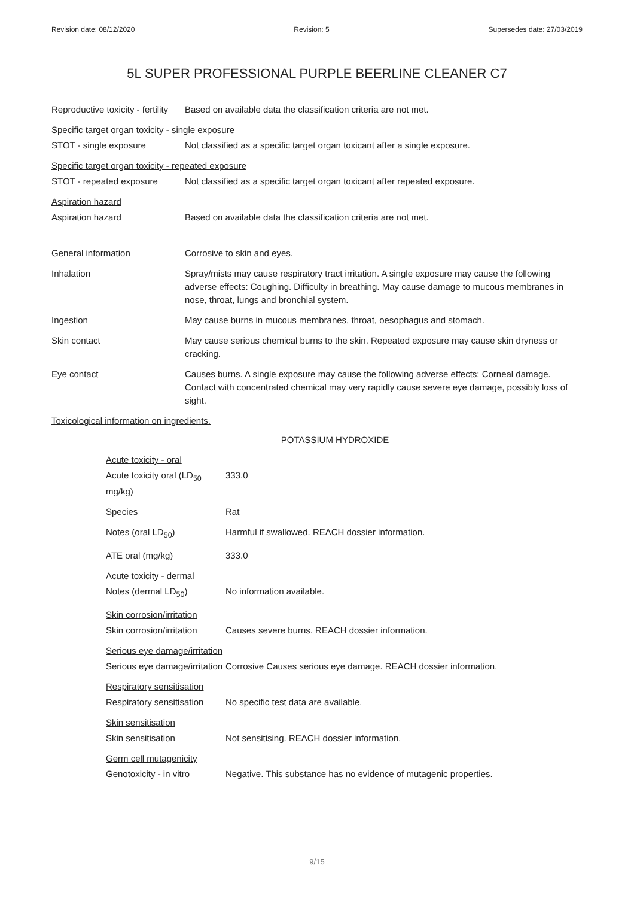Revision date: 08/12/2020 Revision: 5 Supersedes date: 27/03/2019
5L SUPER PROFESSIONAL PURPLE BEERLINE CLEANER C7
Reproductive toxicity - fertility
Based on available data the classification criteria are not met.
Specific target organ toxicity - single exposure
STOT - single exposure Not classified as a specific target organ toxicant after a single exposure.
Specific target organ toxicity - repeated exposure
STOT - repeated exposure Not classified as a specific target organ toxicant after repeated exposure.
Aspiration hazard
Aspiration hazard Based on available data the classification criteria are not met.
General information Corrosive to skin and eyes.
Inhalation Spray/mists may cause respiratory tract irritation. A single exposure may cause the following adverse effects: Coughing. Difficulty in breathing. May cause damage to mucous membranes in nose, throat, lungs and bronchial system.
Ingestion May cause burns in mucous membranes, throat, oesophagus and stomach.
Skin contact May cause serious chemical burns to the skin. Repeated exposure may cause skin dryness or cracking.
Eye contact Causes burns. A single exposure may cause the following adverse effects: Corneal damage. Contact with concentrated chemical may very rapidly cause severe eye damage, possibly loss of sight.
Toxicological information on ingredients.
POTASSIUM HYDROXIDE
Acute toxicity - oral
Acute toxicity oral (LD<sub>50</sub> mg/kg)
333.0
Species Rat
Notes (oral LD<sub>50</sub>) Harmful if swallowed. REACH dossier information.
ATE oral (mg/kg) 333.0
Acute toxicity - dermal
Notes (dermal LD<sub>50</sub>) No information available.
Skin corrosion/irritation
Skin corrosion/irritation
Causes severe burns. REACH dossier information.
Serious eye damage/irritation
Serious eye damage/irritation
Corrosive Causes serious eye damage. REACH dossier information.
Respiratory sensitisation
Respiratory sensitisation
No specific test data are available.
Skin sensitisation
Skin sensitisation Not sensitising. REACH dossier information.
Germ cell mutagenicity
Genotoxicity - in vitro
Negative. This substance has no evidence of mutagenic properties.
9/15